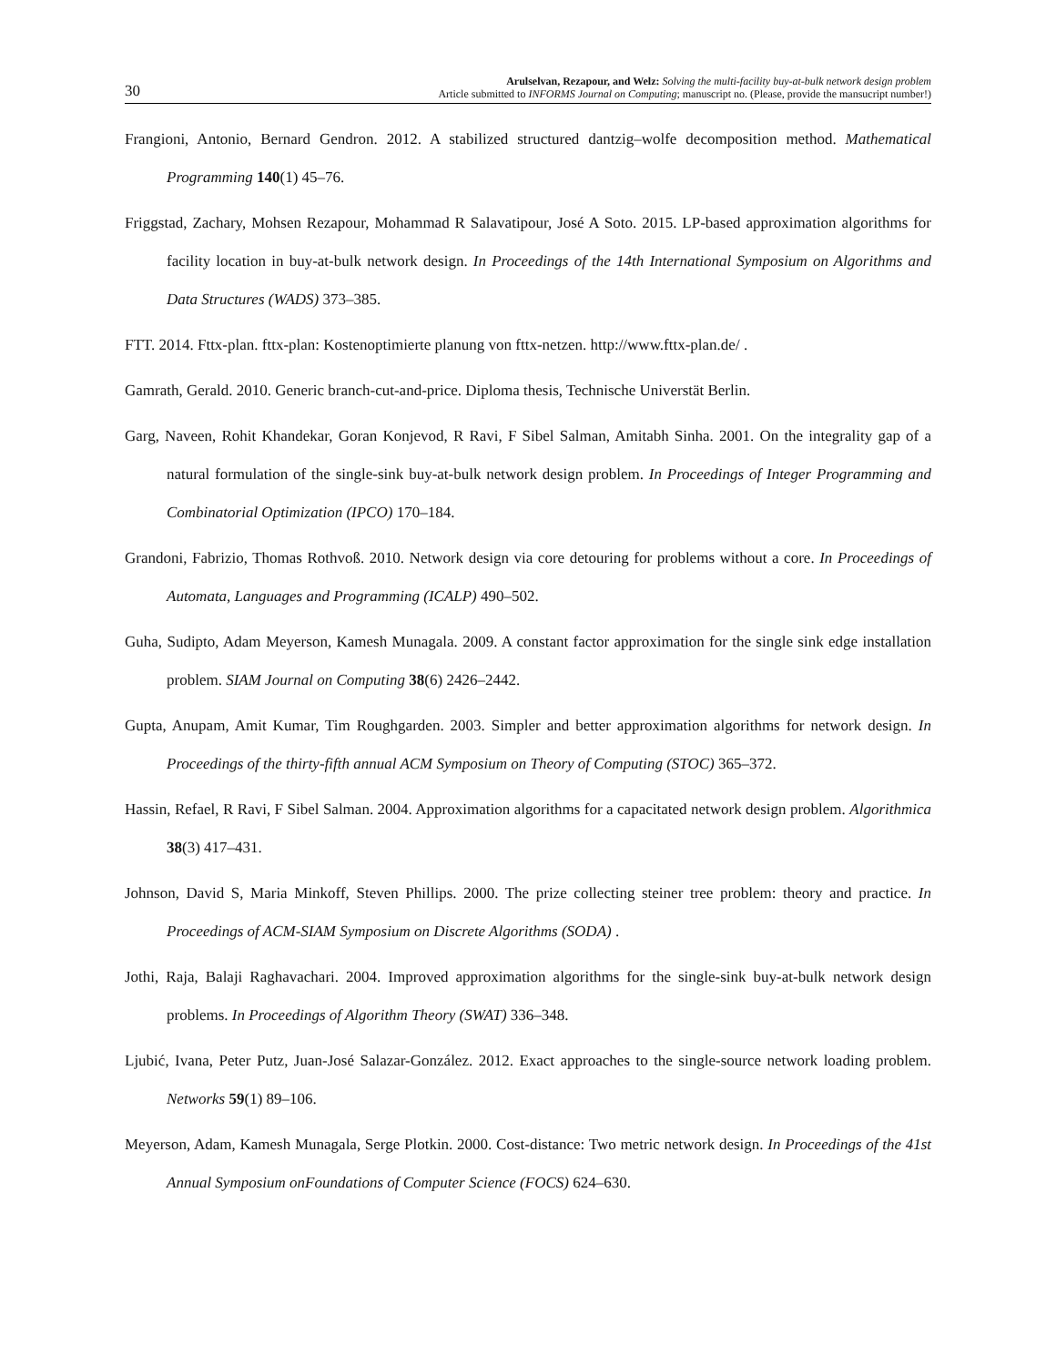30
Arulselvan, Rezapour, and Welz: Solving the multi-facility buy-at-bulk network design problem
Article submitted to INFORMS Journal on Computing; manuscript no. (Please, provide the mansucript number!)
Frangioni, Antonio, Bernard Gendron. 2012. A stabilized structured dantzig–wolfe decomposition method. Mathematical Programming 140(1) 45–76.
Friggstad, Zachary, Mohsen Rezapour, Mohammad R Salavatipour, José A Soto. 2015. LP-based approximation algorithms for facility location in buy-at-bulk network design. In Proceedings of the 14th International Symposium on Algorithms and Data Structures (WADS) 373–385.
FTT. 2014. Fttx-plan. fttx-plan: Kostenoptimierte planung von fttx-netzen. http://www.fttx-plan.de/ .
Gamrath, Gerald. 2010. Generic branch-cut-and-price. Diploma thesis, Technische Universtät Berlin.
Garg, Naveen, Rohit Khandekar, Goran Konjevod, R Ravi, F Sibel Salman, Amitabh Sinha. 2001. On the integrality gap of a natural formulation of the single-sink buy-at-bulk network design problem. In Proceedings of Integer Programming and Combinatorial Optimization (IPCO) 170–184.
Grandoni, Fabrizio, Thomas Rothvoß. 2010. Network design via core detouring for problems without a core. In Proceedings of Automata, Languages and Programming (ICALP) 490–502.
Guha, Sudipto, Adam Meyerson, Kamesh Munagala. 2009. A constant factor approximation for the single sink edge installation problem. SIAM Journal on Computing 38(6) 2426–2442.
Gupta, Anupam, Amit Kumar, Tim Roughgarden. 2003. Simpler and better approximation algorithms for network design. In Proceedings of the thirty-fifth annual ACM Symposium on Theory of Computing (STOC) 365–372.
Hassin, Refael, R Ravi, F Sibel Salman. 2004. Approximation algorithms for a capacitated network design problem. Algorithmica 38(3) 417–431.
Johnson, David S, Maria Minkoff, Steven Phillips. 2000. The prize collecting steiner tree problem: theory and practice. In Proceedings of ACM-SIAM Symposium on Discrete Algorithms (SODA) .
Jothi, Raja, Balaji Raghavachari. 2004. Improved approximation algorithms for the single-sink buy-at-bulk network design problems. In Proceedings of Algorithm Theory (SWAT) 336–348.
Ljubić, Ivana, Peter Putz, Juan-José Salazar-González. 2012. Exact approaches to the single-source network loading problem. Networks 59(1) 89–106.
Meyerson, Adam, Kamesh Munagala, Serge Plotkin. 2000. Cost-distance: Two metric network design. In Proceedings of the 41st Annual Symposium onFoundations of Computer Science (FOCS) 624–630.